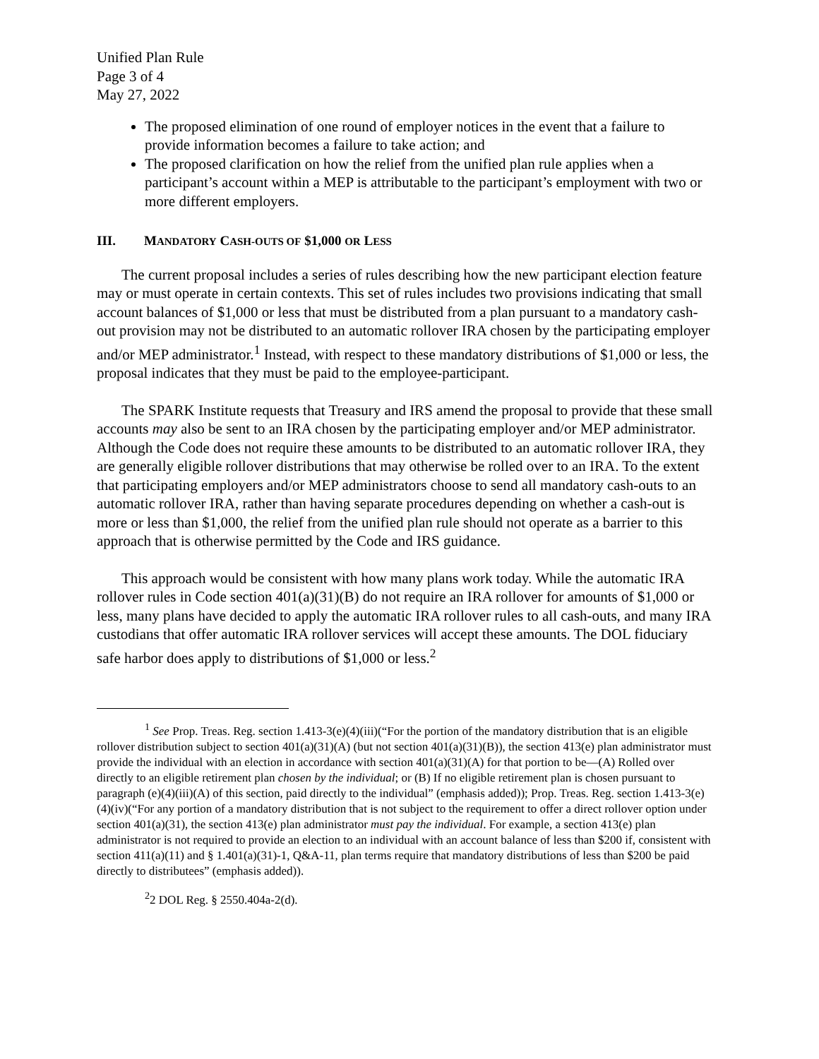Unified Plan Rule
Page 3 of 4
May 27, 2022
The proposed elimination of one round of employer notices in the event that a failure to provide information becomes a failure to take action; and
The proposed clarification on how the relief from the unified plan rule applies when a participant’s account within a MEP is attributable to the participant’s employment with two or more different employers.
III. MANDATORY CASH-OUTS OF $1,000 OR LESS
The current proposal includes a series of rules describing how the new participant election feature may or must operate in certain contexts. This set of rules includes two provisions indicating that small account balances of $1,000 or less that must be distributed from a plan pursuant to a mandatory cash-out provision may not be distributed to an automatic rollover IRA chosen by the participating employer and/or MEP administrator.<sup>1</sup> Instead, with respect to these mandatory distributions of $1,000 or less, the proposal indicates that they must be paid to the employee-participant.
The SPARK Institute requests that Treasury and IRS amend the proposal to provide that these small accounts may also be sent to an IRA chosen by the participating employer and/or MEP administrator. Although the Code does not require these amounts to be distributed to an automatic rollover IRA, they are generally eligible rollover distributions that may otherwise be rolled over to an IRA. To the extent that participating employers and/or MEP administrators choose to send all mandatory cash-outs to an automatic rollover IRA, rather than having separate procedures depending on whether a cash-out is more or less than $1,000, the relief from the unified plan rule should not operate as a barrier to this approach that is otherwise permitted by the Code and IRS guidance.
This approach would be consistent with how many plans work today. While the automatic IRA rollover rules in Code section 401(a)(31)(B) do not require an IRA rollover for amounts of $1,000 or less, many plans have decided to apply the automatic IRA rollover rules to all cash-outs, and many IRA custodians that offer automatic IRA rollover services will accept these amounts. The DOL fiduciary safe harbor does apply to distributions of $1,000 or less.<sup>2</sup>
<sup>1</sup> See Prop. Treas. Reg. section 1.413-3(e)(4)(iii)(“For the portion of the mandatory distribution that is an eligible rollover distribution subject to section 401(a)(31)(A) (but not section 401(a)(31)(B)), the section 413(e) plan administrator must provide the individual with an election in accordance with section 401(a)(31)(A) for that portion to be—(A) Rolled over directly to an eligible retirement plan chosen by the individual; or (B) If no eligible retirement plan is chosen pursuant to paragraph (e)(4)(iii)(A) of this section, paid directly to the individual” (emphasis added)); Prop. Treas. Reg. section 1.413-3(e)(4)(iv)(“For any portion of a mandatory distribution that is not subject to the requirement to offer a direct rollover option under section 401(a)(31), the section 413(e) plan administrator must pay the individual. For example, a section 413(e) plan administrator is not required to provide an election to an individual with an account balance of less than $200 if, consistent with section 411(a)(11) and § 1.401(a)(31)-1, Q&A-11, plan terms require that mandatory distributions of less than $200 be paid directly to distributees” (emphasis added)).
<sup>2</sup> 2 DOL Reg. § 2550.404a-2(d).